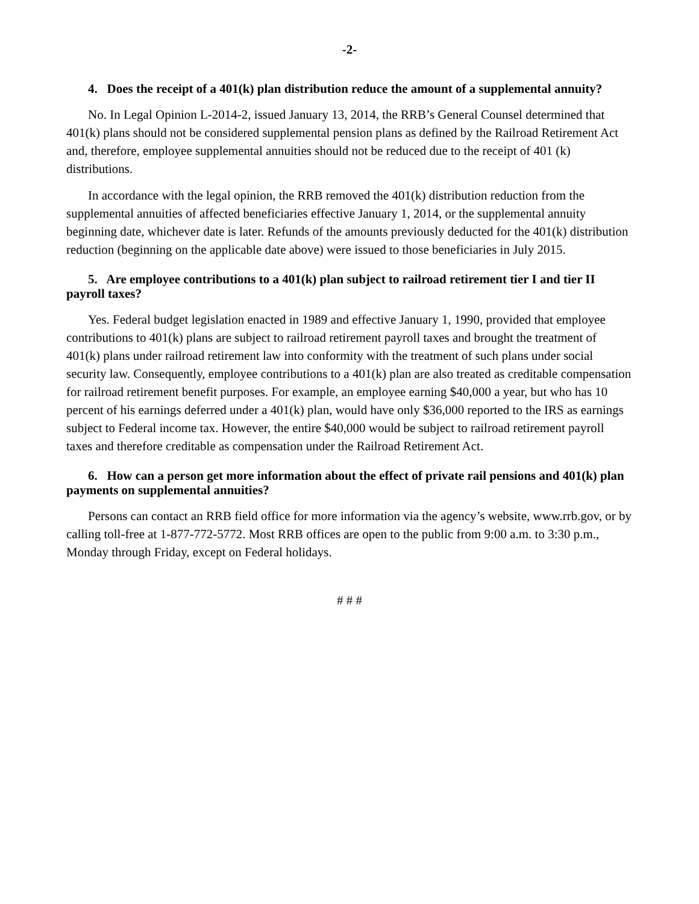-2-
4. Does the receipt of a 401(k) plan distribution reduce the amount of a supplemental annuity?
No. In Legal Opinion L-2014-2, issued January 13, 2014, the RRB’s General Counsel determined that 401(k) plans should not be considered supplemental pension plans as defined by the Railroad Retirement Act and, therefore, employee supplemental annuities should not be reduced due to the receipt of 401 (k) distributions.
In accordance with the legal opinion, the RRB removed the 401(k) distribution reduction from the supplemental annuities of affected beneficiaries effective January 1, 2014, or the supplemental annuity beginning date, whichever date is later. Refunds of the amounts previously deducted for the 401(k) distribution reduction (beginning on the applicable date above) were issued to those beneficiaries in July 2015.
5. Are employee contributions to a 401(k) plan subject to railroad retirement tier I and tier II payroll taxes?
Yes. Federal budget legislation enacted in 1989 and effective January 1, 1990, provided that employee contributions to 401(k) plans are subject to railroad retirement payroll taxes and brought the treatment of 401(k) plans under railroad retirement law into conformity with the treatment of such plans under social security law. Consequently, employee contributions to a 401(k) plan are also treated as creditable compensation for railroad retirement benefit purposes. For example, an employee earning $40,000 a year, but who has 10 percent of his earnings deferred under a 401(k) plan, would have only $36,000 reported to the IRS as earnings subject to Federal income tax. However, the entire $40,000 would be subject to railroad retirement payroll taxes and therefore creditable as compensation under the Railroad Retirement Act.
6. How can a person get more information about the effect of private rail pensions and 401(k) plan payments on supplemental annuities?
Persons can contact an RRB field office for more information via the agency’s website, www.rrb.gov, or by calling toll-free at 1-877-772-5772. Most RRB offices are open to the public from 9:00 a.m. to 3:30 p.m., Monday through Friday, except on Federal holidays.
# # #